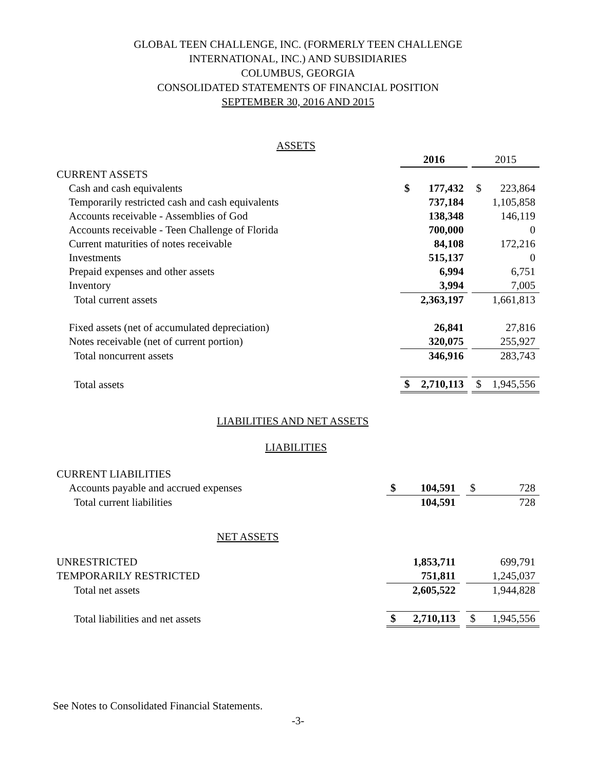GLOBAL TEEN CHALLENGE, INC. (FORMERLY TEEN CHALLENGE
INTERNATIONAL, INC.) AND SUBSIDIARIES
COLUMBUS, GEORGIA
CONSOLIDATED STATEMENTS OF FINANCIAL POSITION
SEPTEMBER 30, 2016 AND 2015
| ASSETS | | | | | |
| | 2016 | | | 2015 | |
| CURRENT ASSETS | | | | | |
| Cash and cash equivalents | $ | 177,432 | | $ | 223,864 |
| Temporarily restricted cash and cash equivalents | | 737,184 | | | 1,105,858 |
| Accounts receivable - Assemblies of God | | 138,348 | | | 146,119 |
| Accounts receivable - Teen Challenge of Florida | | 700,000 | | | 0 |
| Current maturities of notes receivable | | 84,108 | | | 172,216 |
| Investments | | 515,137 | | | 0 |
| Prepaid expenses and other assets | | 6,994 | | | 6,751 |
| Inventory | | 3,994 | | | 7,005 |
| Total current assets | | 2,363,197 | | | 1,661,813 |
| Fixed assets (net of accumulated depreciation) | | 26,841 | | | 27,816 |
| Notes receivable (net of current portion) | | 320,075 | | | 255,927 |
| Total noncurrent assets | | 346,916 | | | 283,743 |
| Total assets | $ | 2,710,113 | | $ | 1,945,556 |
LIABILITIES AND NET ASSETS
LIABILITIES
| CURRENT LIABILITIES | | | | | |
| Accounts payable and accrued expenses | $ | 104,591 | | $ | 728 |
| Total current liabilities | | 104,591 | | | 728 |
| NET ASSETS | | | | | |
| UNRESTRICTED | | 1,853,711 | | | 699,791 |
| TEMPORARILY RESTRICTED | | 751,811 | | | 1,245,037 |
| Total net assets | | 2,605,522 | | | 1,944,828 |
| Total liabilities and net assets | $ | 2,710,113 | | $ | 1,945,556 |
See Notes to Consolidated Financial Statements.
-3-